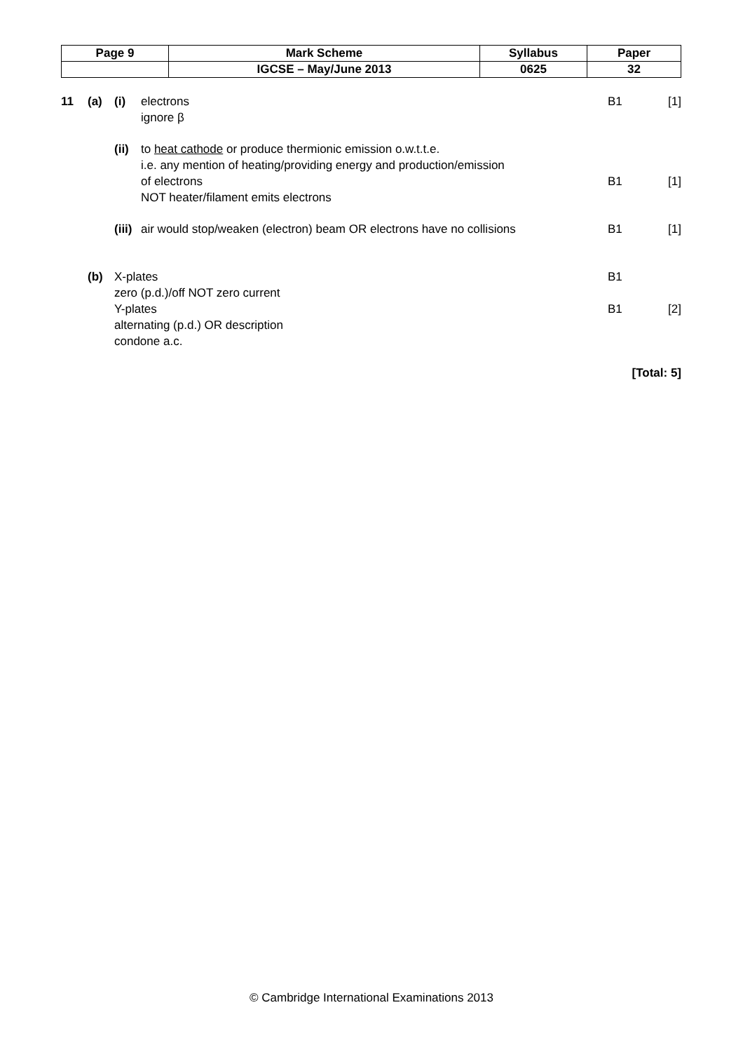| Page 9 | Mark Scheme | Syllabus | Paper |
| | IGCSE – May/June 2013 | 0625 | 32 |
| 11 | (a) | (i) | electrons ignore β | B1 | [1] |
| | | (ii) | to heat cathode or produce thermionic emission o.w.t.t.e. i.e. any mention of heating/providing energy and production/emission of electrons NOT heater/filament emits electrons | B1 | [1] |
| | | (iii) | air would stop/weaken (electron) beam OR electrons have no collisions | B1 | [1] |
| | (b) | X-plates zero (p.d.)/off NOT zero current Y-plates alternating (p.d.) OR description condone a.c. | | B1 B1 | [2] |
| [Total: 5] | | | | | |
© Cambridge International Examinations 2013